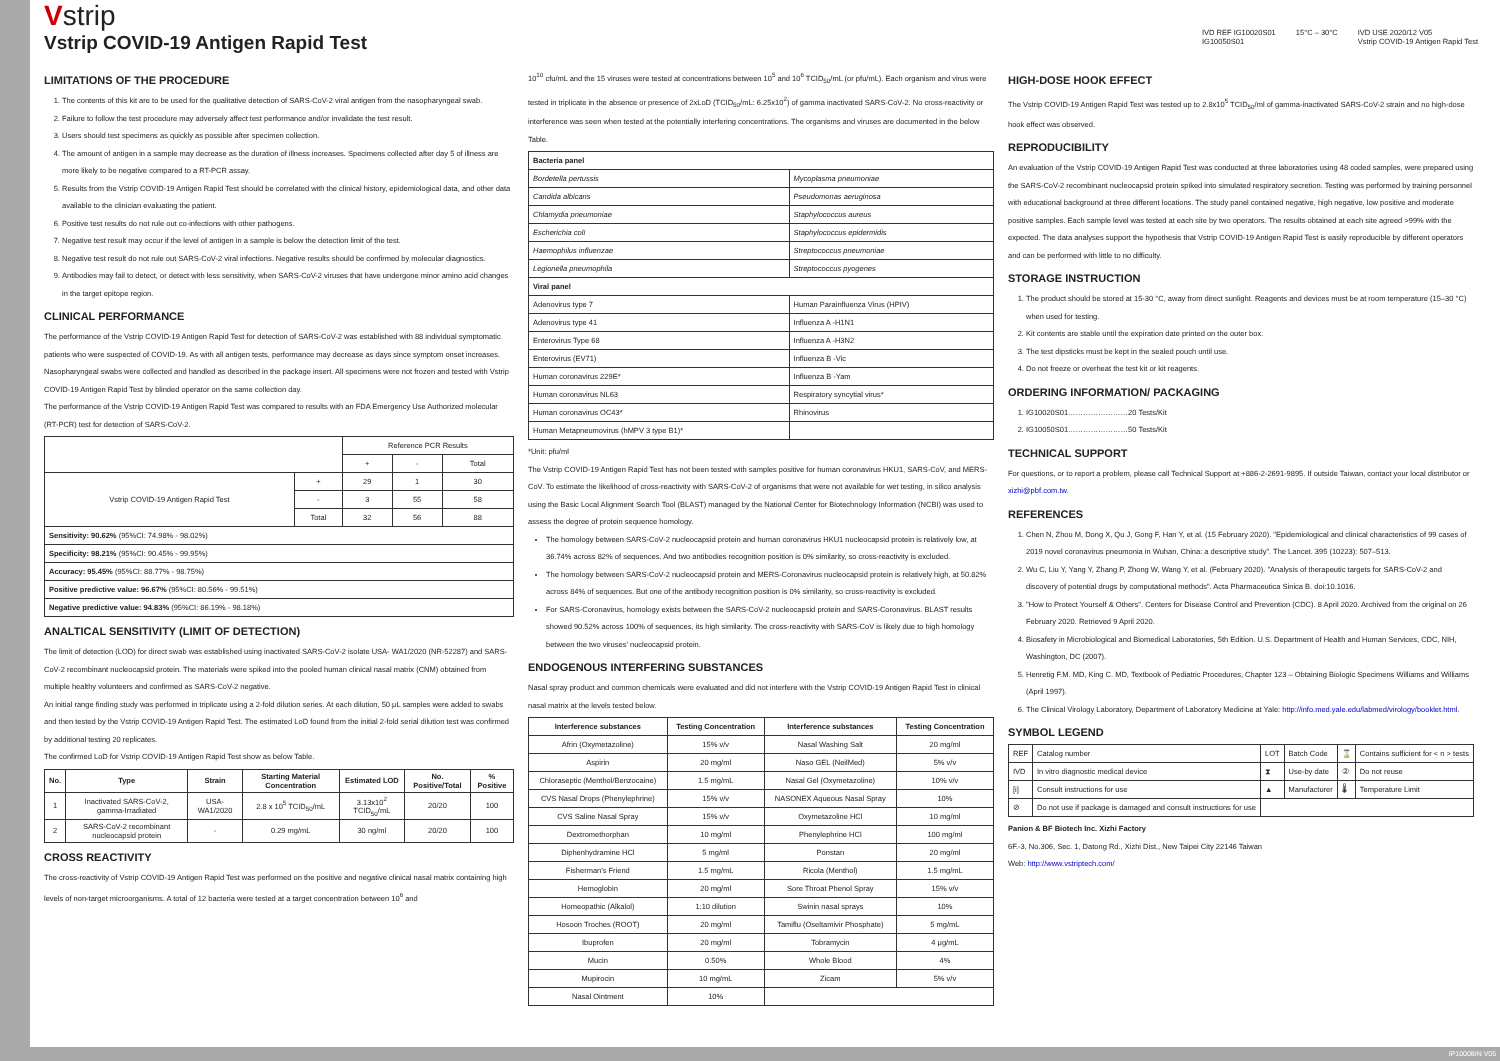Vstrip
Vstrip COVID-19 Antigen Rapid Test
IVD REF IG10020S01
IG10050S01 15°C – 30°C IVD USE 2020/12 V05
Vstrip COVID-19 Antigen Rapid Test
LIMITATIONS OF THE PROCEDURE
1. The contents of this kit are to be used for the qualitative detection of SARS-CoV-2 viral antigen from the nasopharyngeal swab.
2. Failure to follow the test procedure may adversely affect test performance and/or invalidate the test result.
3. Users should test specimens as quickly as possible after specimen collection.
4. The amount of antigen in a sample may decrease as the duration of illness increases. Specimens collected after day 5 of illness are more likely to be negative compared to a RT-PCR assay.
5. Results from the Vstrip COVID-19 Antigen Rapid Test should be correlated with the clinical history, epidemiological data, and other data available to the clinician evaluating the patient.
6. Positive test results do not rule out co-infections with other pathogens.
7. Negative test result may occur if the level of antigen in a sample is below the detection limit of the test.
8. Negative test result do not rule out SARS-CoV-2 viral infections. Negative results should be confirmed by molecular diagnostics.
9. Antibodies may fail to detect, or detect with less sensitivity, when SARS-CoV-2 viruses that have undergone minor amino acid changes in the target epitope region.
CLINICAL PERFORMANCE
The performance of the Vstrip COVID-19 Antigen Rapid Test for detection of SARS-CoV-2 was established with 88 individual symptomatic patients who were suspected of COVID-19. As with all antigen tests, performance may decrease as days since symptom onset increases.
Nasopharyngeal swabs were collected and handled as described in the package insert. All specimens were not frozen and tested with Vstrip COVID-19 Antigen Rapid Test by blinded operator on the same collection day.
The performance of the Vstrip COVID-19 Antigen Rapid Test was compared to results with an FDA Emergency Use Authorized molecular (RT-PCR) test for detection of SARS-CoV-2.
| | | Reference PCR Results | | |
| | | + | - | Total |
| Vstrip COVID-19 Antigen Rapid Test | + | 29 | 1 | 30 |
| | - | 3 | 55 | 58 |
| | Total | 32 | 56 | 88 |
| Sensitivity: 90.62% (95%CI: 74.98% - 98.02%) | | | | |
| Specificity: 98.21% (95%CI: 90.45% - 99.95%) | | | | |
| Accuracy: 95.45% (95%CI: 88.77% - 98.75%) | | | | |
| Positive predictive value: 96.67% (95%CI: 80.56% - 99.51%) | | | | |
| Negative predictive value: 94.83% (95%CI: 86.19% - 98.18%) | | | | |
ANALTICAL SENSITIVITY (LIMIT OF DETECTION)
The limit of detection (LOD) for direct swab was established using inactivated SARS-CoV-2 isolate USA- WA1/2020 (NR-52287) and SARS-CoV-2 recombinant nucleocapsid protein. The materials were spiked into the pooled human clinical nasal matrix (CNM) obtained from multiple healthy volunteers and confirmed as SARS-CoV-2 negative.
An initial range finding study was performed in triplicate using a 2-fold dilution series. At each dilution, 50 μL samples were added to swabs and then tested by the Vstrip COVID-19 Antigen Rapid Test. The estimated LoD found from the initial 2-fold serial dilution test was confirmed by additional testing 20 replicates.
The confirmed LoD for Vstrip COVID-19 Antigen Rapid Test show as below Table.
| No. | Type | Strain | Starting Material Concentration | Estimated LOD | No. Positive/Total | % Positive |
| --- | --- | --- | --- | --- | --- | --- |
| 1 | Inactivated SARS-CoV-2, gamma-Irradiated | USA-WA1/2020 | 2.8 x 10<sup>5</sup> TCID<sub>50</sub>/mL | 3.13x10<sup>2</sup> TCID<sub>50</sub>/mL | 20/20 | 100 |
| 2 | SARS-CoV-2 recombinant nucleocapsid protein | - | 0.29 mg/mL | 30 ng/ml | 20/20 | 100 |
CROSS REACTIVITY
The cross-reactivity of Vstrip COVID-19 Antigen Rapid Test was performed on the positive and negative clinical nasal matrix containing high levels of non-target microorganisms. A total of 12 bacteria were tested at a target concentration between 10<sup>6</sup> and
10<sup>10</sup> cfu/mL and the 15 viruses were tested at concentrations between 10<sup>5</sup> and 10<sup>6</sup> TCID<sub>50</sub>/mL (or pfu/mL). Each organism and virus were tested in triplicate in the absence or presence of 2xLoD (TCID<sub>50</sub>/mL: 6.25x10<sup>2</sup>) of gamma inactivated SARS-CoV-2. No cross-reactivity or interference was seen when tested at the potentially interfering concentrations. The organisms and viruses are documented in the below Table.
| Bacteria panel | |
| Bordetella pertussis | Mycoplasma pneumoniae |
| Candida albicans | Pseudomonas aeruginosa |
| Chlamydia pneumoniae | Staphylococcus aureus |
| Escherichia coli | Staphylococcus epidermidis |
| Haemophilus influenzae | Streptococcus pneumoniae |
| Legionella pneumophila | Streptococcus pyogenes |
| Viral panel | |
| Adenovirus type 7 | Human Parainfluenza Virus (HPIV) |
| Adenovirus type 41 | Influenza A -H1N1 |
| Enterovirus Type 68 | Influenza A -H3N2 |
| Enterovirus (EV71) | Influenza B -Vic |
| Human coronavirus 229E* | Influenza B -Yam |
| Human coronavirus NL63 | Respiratory syncytial virus* |
| Human coronavirus OC43* | Rhinovirus |
| Human Metapneumovirus (hMPV 3 type B1)* | |
*Unit: pfu/ml
The Vstrip COVID-19 Antigen Rapid Test has not been tested with samples positive for human coronavirus HKU1, SARS-CoV, and MERS-CoV. To estimate the likelihood of cross-reactivity with SARS-CoV-2 of organisms that were not available for wet testing, in silico analysis using the Basic Local Alignment Search Tool (BLAST) managed by the National Center for Biotechnology Information (NCBI) was used to assess the degree of protein sequence homology.
The homology between SARS-CoV-2 nucleocapsid protein and human coronavirus HKU1 nucleocapsid protein is relatively low, at 36.74% across 82% of sequences. And two antibodies recognition position is 0% similarity, so cross-reactivity is excluded.
The homology between SARS-CoV-2 nucleocapsid protein and MERS-Coronavirus nucleocapsid protein is relatively high, at 50.82% across 84% of sequences. But one of the antibody recognition position is 0% similarity, so cross-reactivity is excluded.
For SARS-Coronavirus, homology exists between the SARS-CoV-2 nucleocapsid protein and SARS-Coronavirus. BLAST results showed 90.52% across 100% of sequences, its high similarity. The cross-reactivity with SARS-CoV is likely due to high homology between the two viruses' nucleocapsid protein.
ENDOGENOUS INTERFERING SUBSTANCES
Nasal spray product and common chemicals were evaluated and did not interfere with the Vstrip COVID-19 Antigen Rapid Test in clinical nasal matrix at the levels tested below.
| Interference substances | Testing Concentration | Interference substances | Testing Concentration |
| --- | --- | --- | --- |
| Afrin (Oxymetazoline) | 15% v/v | Nasal Washing Salt | 20 mg/ml |
| Aspirin | 20 mg/ml | Naso GEL (NeilMed) | 5% v/v |
| Chloraseptic (Menthol/Benzocaine) | 1.5 mg/mL | Nasal Gel (Oxymetazoline) | 10% v/v |
| CVS Nasal Drops (Phenylephrine) | 15% v/v | NASONEX Aqueous Nasal Spray | 10% |
| CVS Saline Nasal Spray | 15% v/v | Oxymetazoline HCl | 10 mg/ml |
| Dextromethorphan | 10 mg/ml | Phenylephrine HCl | 100 mg/ml |
| Diphenhydramine HCl | 5 mg/ml | Ponstan | 20 mg/ml |
| Fisherman's Friend | 1.5 mg/mL | Ricola (Menthol) | 1.5 mg/mL |
| Hemoglobin | 20 mg/ml | Sore Throat Phenol Spray | 15% v/v |
| Homeopathic (Alkalol) | 1:10 dilution | Swinin nasal sprays | 10% |
| Hosoon Troches (ROOT) | 20 mg/ml | Tamiflu (Oseltamivir Phosphate) | 5 mg/mL |
| Ibuprofen | 20 mg/ml | Tobramycin | 4 μg/mL |
| Mucin | 0.50% | Whole Blood | 4% |
| Mupirocin | 10 mg/mL | Zicam | 5% v/v |
| Nasal Ointment | 10% | | |
HIGH-DOSE HOOK EFFECT
The Vstrip COVID-19 Antigen Rapid Test was tested up to 2.8x10<sup>5</sup> TCID<sub>50</sub>/ml of gamma-inactivated SARS-CoV-2 strain and no high-dose hook effect was observed.
REPRODUCIBILITY
An evaluation of the Vstrip COVID-19 Antigen Rapid Test was conducted at three laboratories using 48 coded samples, were prepared using the SARS-CoV-2 recombinant nucleocapsid protein spiked into simulated respiratory secretion. Testing was performed by training personnel with educational background at three different locations. The study panel contained negative, high negative, low positive and moderate positive samples. Each sample level was tested at each site by two operators. The results obtained at each site agreed >99% with the expected. The data analyses support the hypothesis that Vstrip COVID-19 Antigen Rapid Test is easily reproducible by different operators and can be performed with little to no difficulty.
STORAGE INSTRUCTION
1. The product should be stored at 15-30 °C, away from direct sunlight. Reagents and devices must be at room temperature (15–30 °C) when used for testing.
2. Kit contents are stable until the expiration date printed on the outer box.
3. The test dipsticks must be kept in the sealed pouch until use.
4. Do not freeze or overheat the test kit or kit reagents.
ORDERING INFORMATION/ PACKAGING
1. IG10020S01……………………20 Tests/Kit
2. IG10050S01……………………50 Tests/Kit
TECHNICAL SUPPORT
For questions, or to report a problem, please call Technical Support at +886-2-2691-9895. If outside Taiwan, contact your local distributor or xizhi@pbf.com.tw.
REFERENCES
1. Chen N, Zhou M, Dong X, Qu J, Gong F, Han Y, et al. (15 February 2020). "Epidemiological and clinical characteristics of 99 cases of 2019 novel coronavirus pneumonia in Wuhan, China: a descriptive study". The Lancet. 395 (10223): 507–513.
2. Wu C, Liu Y, Yang Y, Zhang P, Zhong W, Wang Y, et al. (February 2020). "Analysis of therapeutic targets for SARS-CoV-2 and discovery of potential drugs by computational methods". Acta Pharmaceutica Sinica B. doi:10.1016.
3. "How to Protect Yourself & Others". Centers for Disease Control and Prevention (CDC). 8 April 2020. Archived from the original on 26 February 2020. Retrieved 9 April 2020.
4. Biosafety in Microbiological and Biomedical Laboratories, 5th Edition. U.S. Department of Health and Human Services, CDC, NIH, Washington, DC (2007).
5. Henretig F.M. MD, King C. MD, Textbook of Pediatric Procedures, Chapter 123 – Obtaining Biologic Specimens Williams and Williams (April 1997).
6. The Clinical Virology Laboratory, Department of Laboratory Medicine at Yale: http://info.med.yale.edu/labmed/virology/booklet.html.
SYMBOL LEGEND
| REF | Catalog number | LOT | Batch Code | ⌛ | Contains sufficient for < n > tests |
| IVD | In vitro diagnostic medical device | ⧗ | Use-by date | ② | Do not reuse |
| [i] | Consult instructions for use | ▲ | Manufacturer | 🌡 | Temperature Limit |
| ⊘ | Do not use if package is damaged and consult instructions for use | | | | |
Panion & BF Biotech Inc. Xizhi Factory
6F.-3, No.306, Sec. 1, Datong Rd., Xizhi Dist., New Taipei City 22146 Taiwan
Web: http://www.vstriptech.com/
IP10008IN V05